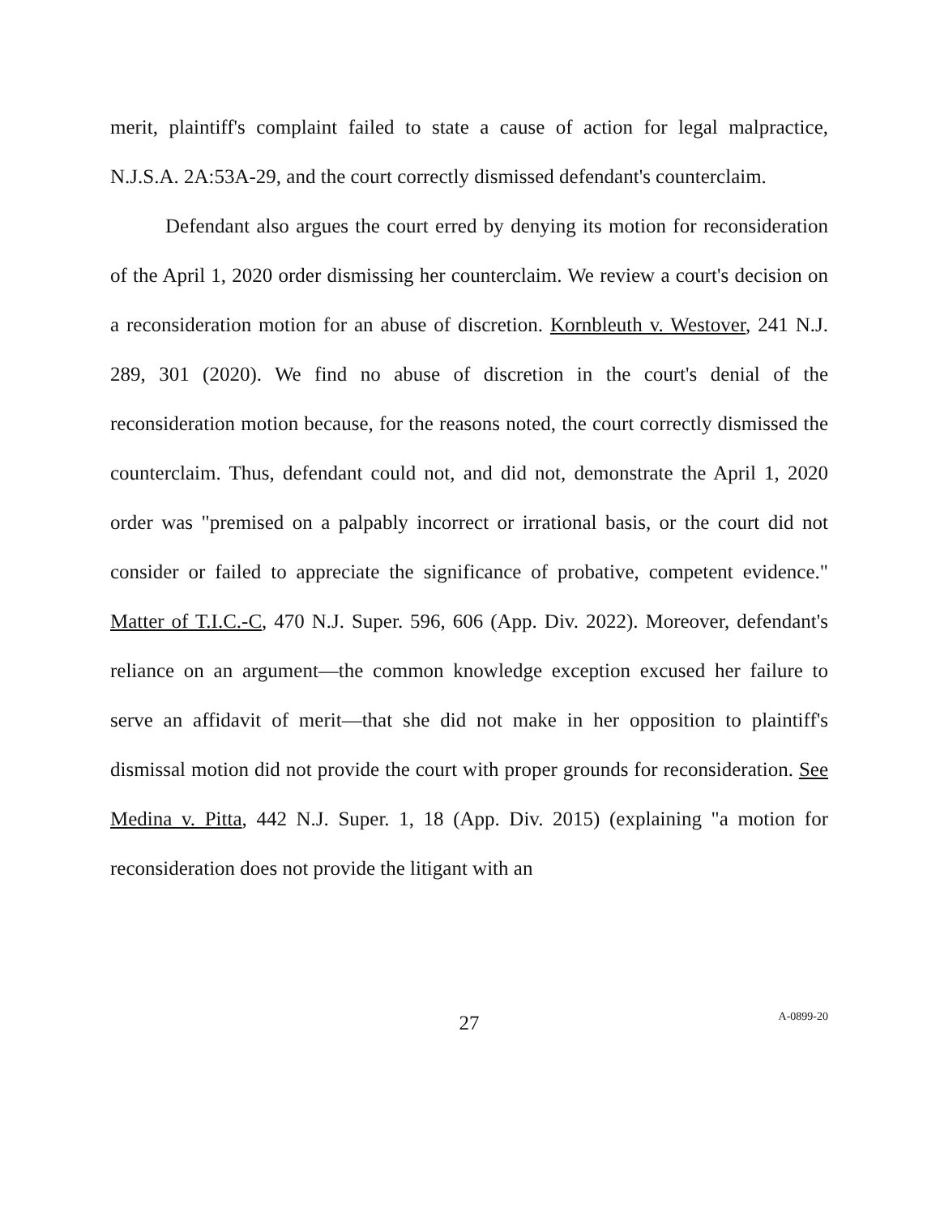merit, plaintiff's complaint failed to state a cause of action for legal malpractice, N.J.S.A. 2A:53A-29, and the court correctly dismissed defendant's counterclaim.
Defendant also argues the court erred by denying its motion for reconsideration of the April 1, 2020 order dismissing her counterclaim. We review a court's decision on a reconsideration motion for an abuse of discretion. Kornbleuth v. Westover, 241 N.J. 289, 301 (2020). We find no abuse of discretion in the court's denial of the reconsideration motion because, for the reasons noted, the court correctly dismissed the counterclaim. Thus, defendant could not, and did not, demonstrate the April 1, 2020 order was "premised on a palpably incorrect or irrational basis, or the court did not consider or failed to appreciate the significance of probative, competent evidence." Matter of T.I.C.-C, 470 N.J. Super. 596, 606 (App. Div. 2022). Moreover, defendant's reliance on an argument—the common knowledge exception excused her failure to serve an affidavit of merit—that she did not make in her opposition to plaintiff's dismissal motion did not provide the court with proper grounds for reconsideration. See Medina v. Pitta, 442 N.J. Super. 1, 18 (App. Div. 2015) (explaining "a motion for reconsideration does not provide the litigant with an
27
A-0899-20